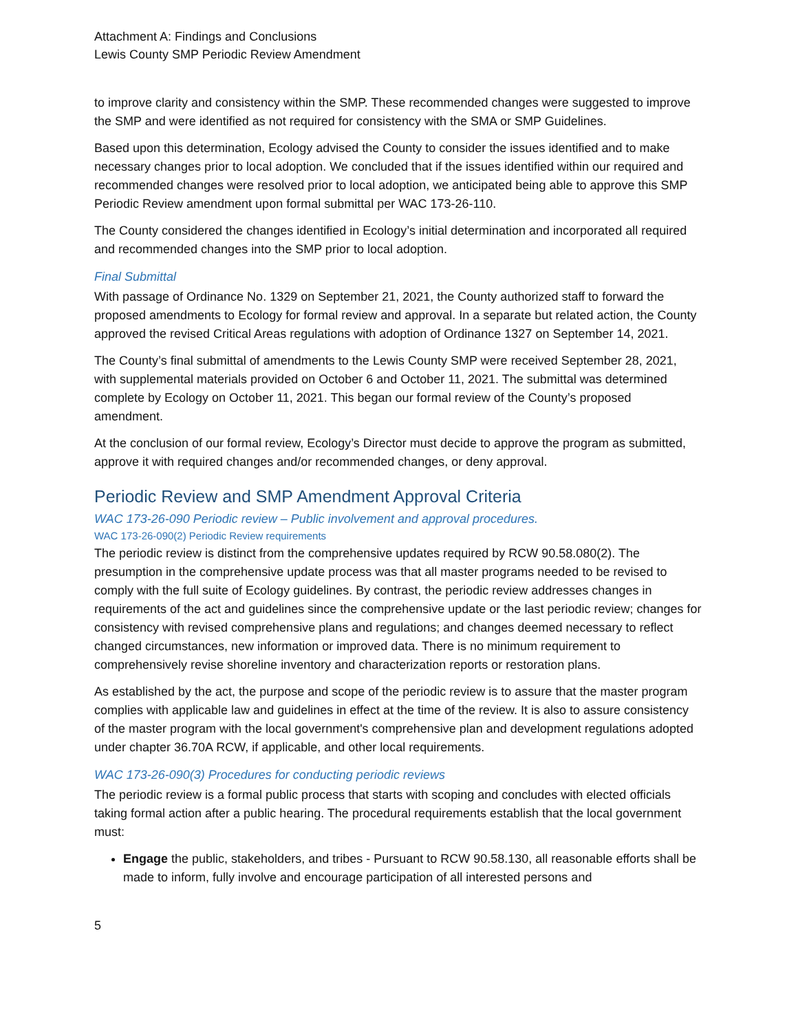Attachment A: Findings and Conclusions
Lewis County SMP Periodic Review Amendment
to improve clarity and consistency within the SMP. These recommended changes were suggested to improve the SMP and were identified as not required for consistency with the SMA or SMP Guidelines.
Based upon this determination, Ecology advised the County to consider the issues identified and to make necessary changes prior to local adoption. We concluded that if the issues identified within our required and recommended changes were resolved prior to local adoption, we anticipated being able to approve this SMP Periodic Review amendment upon formal submittal per WAC 173-26-110.
The County considered the changes identified in Ecology’s initial determination and incorporated all required and recommended changes into the SMP prior to local adoption.
Final Submittal
With passage of Ordinance No. 1329 on September 21, 2021, the County authorized staff to forward the proposed amendments to Ecology for formal review and approval. In a separate but related action, the County approved the revised Critical Areas regulations with adoption of Ordinance 1327 on September 14, 2021.
The County’s final submittal of amendments to the Lewis County SMP were received September 28, 2021, with supplemental materials provided on October 6 and October 11, 2021. The submittal was determined complete by Ecology on October 11, 2021. This began our formal review of the County’s proposed amendment.
At the conclusion of our formal review, Ecology’s Director must decide to approve the program as submitted, approve it with required changes and/or recommended changes, or deny approval.
Periodic Review and SMP Amendment Approval Criteria
WAC 173-26-090 Periodic review – Public involvement and approval procedures.
WAC 173-26-090(2) Periodic Review requirements
The periodic review is distinct from the comprehensive updates required by RCW 90.58.080(2). The presumption in the comprehensive update process was that all master programs needed to be revised to comply with the full suite of Ecology guidelines. By contrast, the periodic review addresses changes in requirements of the act and guidelines since the comprehensive update or the last periodic review; changes for consistency with revised comprehensive plans and regulations; and changes deemed necessary to reflect changed circumstances, new information or improved data. There is no minimum requirement to comprehensively revise shoreline inventory and characterization reports or restoration plans.
As established by the act, the purpose and scope of the periodic review is to assure that the master program complies with applicable law and guidelines in effect at the time of the review. It is also to assure consistency of the master program with the local government's comprehensive plan and development regulations adopted under chapter 36.70A RCW, if applicable, and other local requirements.
WAC 173-26-090(3) Procedures for conducting periodic reviews
The periodic review is a formal public process that starts with scoping and concludes with elected officials taking formal action after a public hearing. The procedural requirements establish that the local government must:
Engage the public, stakeholders, and tribes - Pursuant to RCW 90.58.130, all reasonable efforts shall be made to inform, fully involve and encourage participation of all interested persons and
5